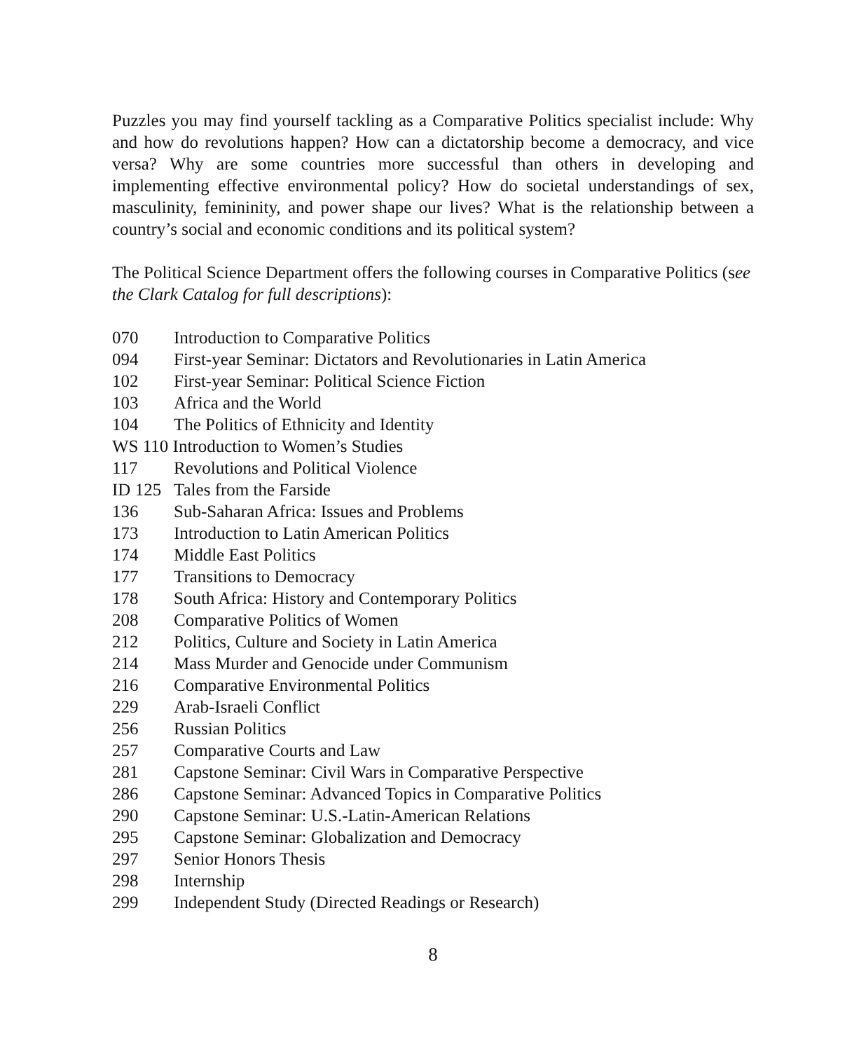Puzzles you may find yourself tackling as a Comparative Politics specialist include: Why and how do revolutions happen? How can a dictatorship become a democracy, and vice versa? Why are some countries more successful than others in developing and implementing effective environmental policy? How do societal understandings of sex, masculinity, femininity, and power shape our lives? What is the relationship between a country’s social and economic conditions and its political system?
The Political Science Department offers the following courses in Comparative Politics (see the Clark Catalog for full descriptions):
070 Introduction to Comparative Politics
094 First-year Seminar: Dictators and Revolutionaries in Latin America
102 First-year Seminar: Political Science Fiction
103 Africa and the World
104 The Politics of Ethnicity and Identity
WS 110 Introduction to Women’s Studies
117 Revolutions and Political Violence
ID 125 Tales from the Farside
136 Sub-Saharan Africa: Issues and Problems
173 Introduction to Latin American Politics
174 Middle East Politics
177 Transitions to Democracy
178 South Africa: History and Contemporary Politics
208 Comparative Politics of Women
212 Politics, Culture and Society in Latin America
214 Mass Murder and Genocide under Communism
216 Comparative Environmental Politics
229 Arab-Israeli Conflict
256 Russian Politics
257 Comparative Courts and Law
281 Capstone Seminar: Civil Wars in Comparative Perspective
286 Capstone Seminar: Advanced Topics in Comparative Politics
290 Capstone Seminar: U.S.-Latin-American Relations
295 Capstone Seminar: Globalization and Democracy
297 Senior Honors Thesis
298 Internship
299 Independent Study (Directed Readings or Research)
8